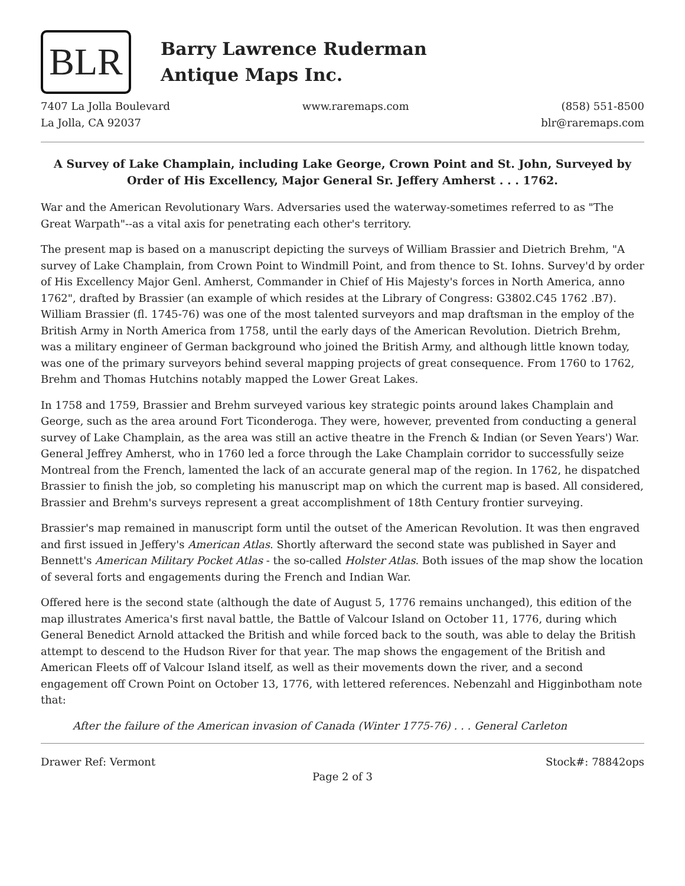BLR
Barry Lawrence Ruderman
Antique Maps Inc.
7407 La Jolla Boulevard
La Jolla, CA 92037
www.raremaps.com (858) 551-8500
blr@raremaps.com
A Survey of Lake Champlain, including Lake George, Crown Point and St. John, Surveyed by Order of His Excellency, Major General Sr. Jeffery Amherst . . . 1762.
War and the American Revolutionary Wars. Adversaries used the waterway-sometimes referred to as "The Great Warpath"--as a vital axis for penetrating each other's territory.
The present map is based on a manuscript depicting the surveys of William Brassier and Dietrich Brehm, "A survey of Lake Champlain, from Crown Point to Windmill Point, and from thence to St. Iohns. Survey'd by order of His Excellency Major Genl. Amherst, Commander in Chief of His Majesty's forces in North America, anno 1762", drafted by Brassier (an example of which resides at the Library of Congress: G3802.C45 1762 .B7). William Brassier (fl. 1745-76) was one of the most talented surveyors and map draftsman in the employ of the British Army in North America from 1758, until the early days of the American Revolution. Dietrich Brehm, was a military engineer of German background who joined the British Army, and although little known today, was one of the primary surveyors behind several mapping projects of great consequence. From 1760 to 1762, Brehm and Thomas Hutchins notably mapped the Lower Great Lakes.
In 1758 and 1759, Brassier and Brehm surveyed various key strategic points around lakes Champlain and George, such as the area around Fort Ticonderoga. They were, however, prevented from conducting a general survey of Lake Champlain, as the area was still an active theatre in the French & Indian (or Seven Years') War. General Jeffrey Amherst, who in 1760 led a force through the Lake Champlain corridor to successfully seize Montreal from the French, lamented the lack of an accurate general map of the region. In 1762, he dispatched Brassier to finish the job, so completing his manuscript map on which the current map is based. All considered, Brassier and Brehm's surveys represent a great accomplishment of 18th Century frontier surveying.
Brassier's map remained in manuscript form until the outset of the American Revolution. It was then engraved and first issued in Jeffery's American Atlas. Shortly afterward the second state was published in Sayer and Bennett's American Military Pocket Atlas - the so-called Holster Atlas. Both issues of the map show the location of several forts and engagements during the French and Indian War.
Offered here is the second state (although the date of August 5, 1776 remains unchanged), this edition of the map illustrates America's first naval battle, the Battle of Valcour Island on October 11, 1776, during which General Benedict Arnold attacked the British and while forced back to the south, was able to delay the British attempt to descend to the Hudson River for that year. The map shows the engagement of the British and American Fleets off of Valcour Island itself, as well as their movements down the river, and a second engagement off Crown Point on October 13, 1776, with lettered references. Nebenzahl and Higginbotham note that:
After the failure of the American invasion of Canada (Winter 1775-76) . . . General Carleton
Drawer Ref: Vermont Stock#: 78842ops
Page 2 of 3